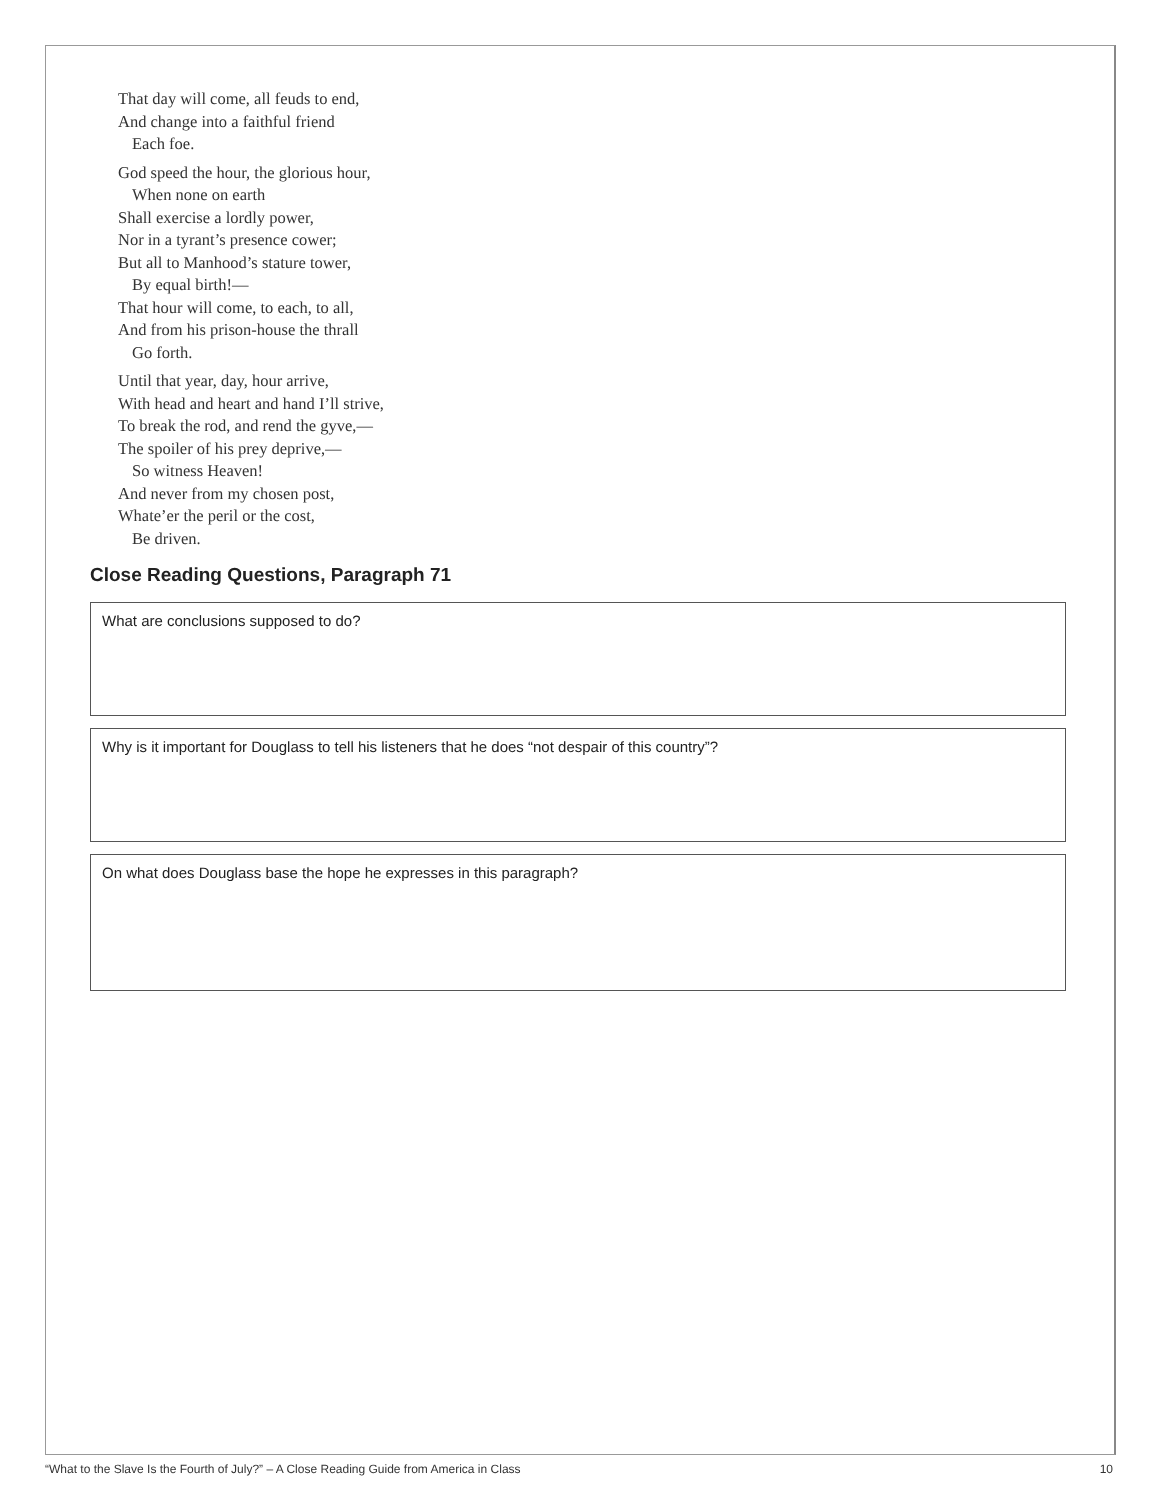That day will come, all feuds to end,
And change into a faithful friend
Each foe.
God speed the hour, the glorious hour,
When none on earth
Shall exercise a lordly power,
Nor in a tyrant’s presence cower;
But all to Manhood’s stature tower,
By equal birth!—
That hour will come, to each, to all,
And from his prison-house the thrall
Go forth.
Until that year, day, hour arrive,
With head and heart and hand I’ll strive,
To break the rod, and rend the gyve,—
The spoiler of his prey deprive,—
So witness Heaven!
And never from my chosen post,
Whate’er the peril or the cost,
Be driven.
Close Reading Questions, Paragraph 71
What are conclusions supposed to do?
Why is it important for Douglass to tell his listeners that he does “not despair of this country”?
On what does Douglass base the hope he expresses in this paragraph?
“What to the Slave Is the Fourth of July?” – A Close Reading Guide from America in Class 10